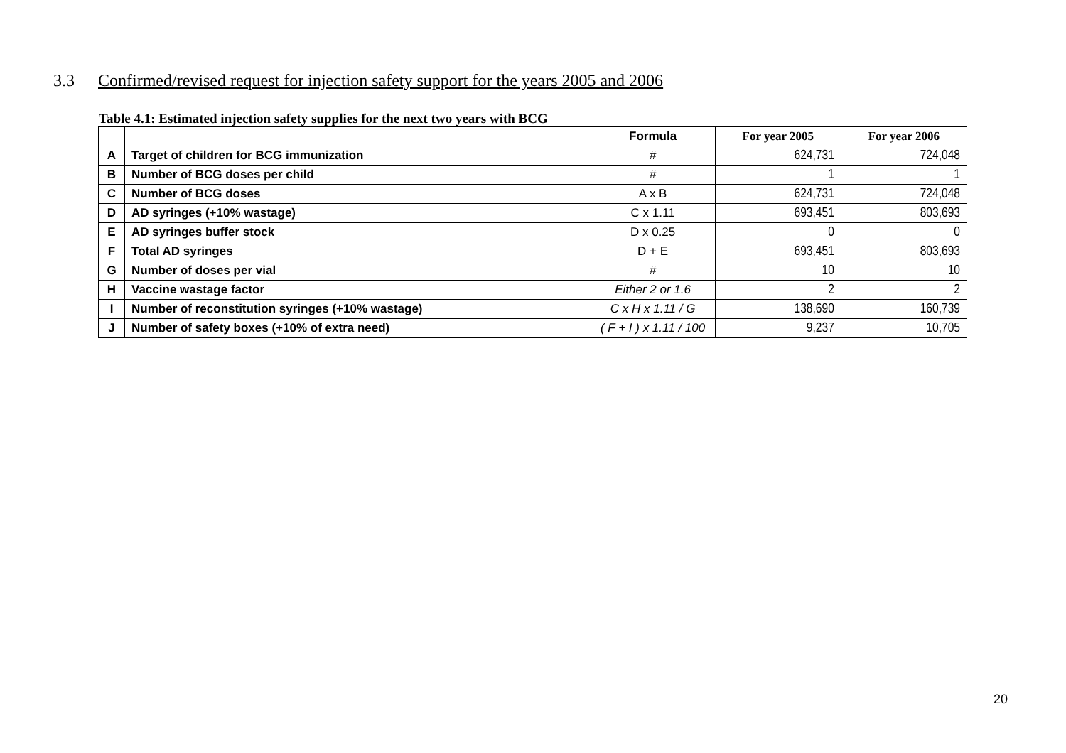3.3 Confirmed/revised request for injection safety support for the years 2005 and 2006
Table 4.1: Estimated injection safety supplies for the next two years with BCG
| | | Formula | For year 2005 | For year 2006 |
| --- | --- | --- | --- | --- |
| A | Target of children for BCG immunization | # | 624,731 | 724,048 |
| B | Number of BCG doses per child | # | 1 | 1 |
| C | Number of BCG doses | A x B | 624,731 | 724,048 |
| D | AD syringes (+10% wastage) | C x 1.11 | 693,451 | 803,693 |
| E | AD syringes buffer stock | D x 0.25 | 0 | 0 |
| F | Total AD syringes | D + E | 693,451 | 803,693 |
| G | Number of doses per vial | # | 10 | 10 |
| H | Vaccine wastage factor | Either 2 or 1.6 | 2 | 2 |
| I | Number of reconstitution syringes (+10% wastage) | C x H x 1.11 / G | 138,690 | 160,739 |
| J | Number of safety boxes (+10% of extra need) | ( F + I ) x 1.11 / 100 | 9,237 | 10,705 |
20